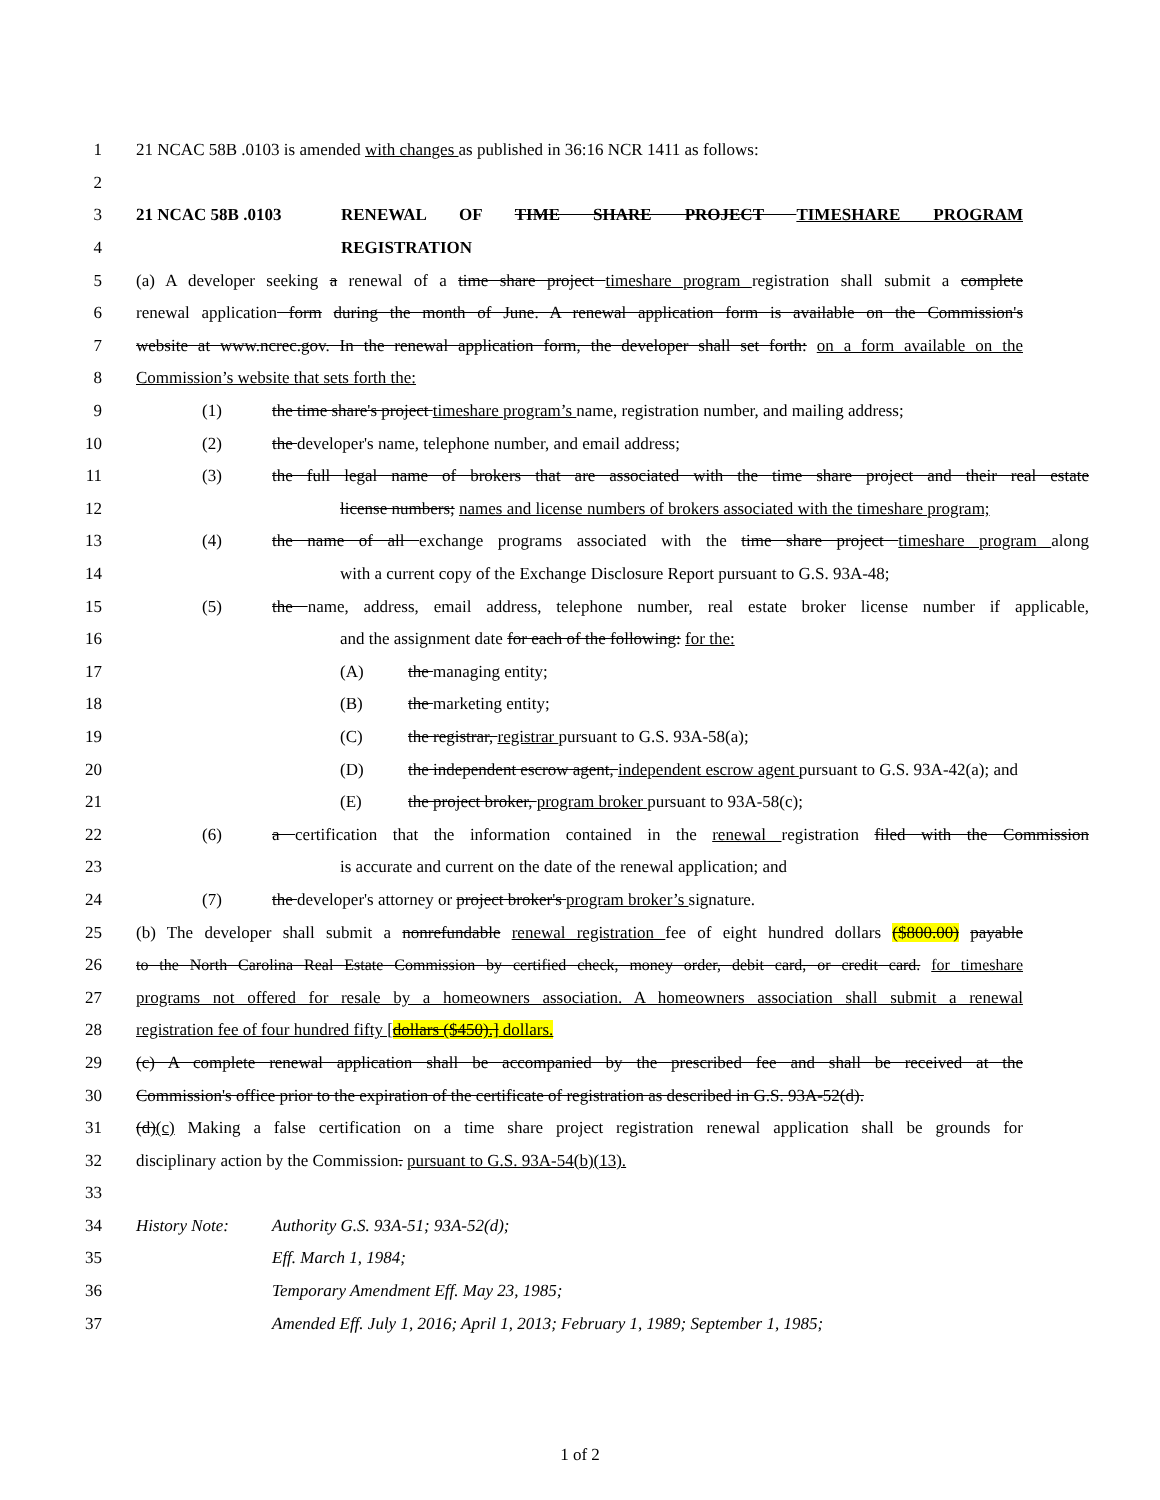1 21 NCAC 58B .0103 is amended with changes as published in 36:16 NCR 1411 as follows:
2
3 21 NCAC 58B .0103 RENEWAL OF TIME SHARE PROJECT TIMESHARE PROGRAM
4 REGISTRATION
5 (a) A developer seeking a renewal of a time share project timeshare program registration shall submit a complete
6 renewal application form during the month of June. A renewal application form is available on the Commission's
7 website at www.ncrec.gov. In the renewal application form, the developer shall set forth: on a form available on the
8 Commission’s website that sets forth the:
9 (1) the time share's project timeshare program’s name, registration number, and mailing address;
10 (2) the developer's name, telephone number, and email address;
11 (3) the full legal name of brokers that are associated with the time share project and their real estate
12 license numbers; names and license numbers of brokers associated with the timeshare program;
13 (4) the name of all exchange programs associated with the time share project timeshare program along
14 with a current copy of the Exchange Disclosure Report pursuant to G.S. 93A-48;
15 (5) the name, address, email address, telephone number, real estate broker license number if applicable,
16 and the assignment date for each of the following: for the:
17 (A) the managing entity;
18 (B) the marketing entity;
19 (C) the registrar, registrar pursuant to G.S. 93A-58(a);
20 (D) the independent escrow agent, independent escrow agent pursuant to G.S. 93A-42(a); and
21 (E) the project broker, program broker pursuant to 93A-58(c);
22 (6) a certification that the information contained in the renewal registration filed with the Commission
23 is accurate and current on the date of the renewal application; and
24 (7) the developer's attorney or project broker's program broker’s signature.
25 (b) The developer shall submit a nonrefundable renewal registration fee of eight hundred dollars ($800.00) payable
26 to the North Carolina Real Estate Commission by certified check, money order, debit card, or credit card. for timeshare
27 programs not offered for resale by a homeowners association. A homeowners association shall submit a renewal
28 registration fee of four hundred fifty [dollars ($450).] dollars.
29 (c) A complete renewal application shall be accompanied by the prescribed fee and shall be received at the
30 Commission's office prior to the expiration of the certificate of registration as described in G.S. 93A-52(d).
31 (d)(c) Making a false certification on a time share project registration renewal application shall be grounds for
32 disciplinary action by the Commission. pursuant to G.S. 93A-54(b)(13).
33
34 History Note: Authority G.S. 93A-51; 93A-52(d);
35 Eff. March 1, 1984;
36 Temporary Amendment Eff. May 23, 1985;
37 Amended Eff. July 1, 2016; April 1, 2013; February 1, 1989; September 1, 1985;
1 of 2